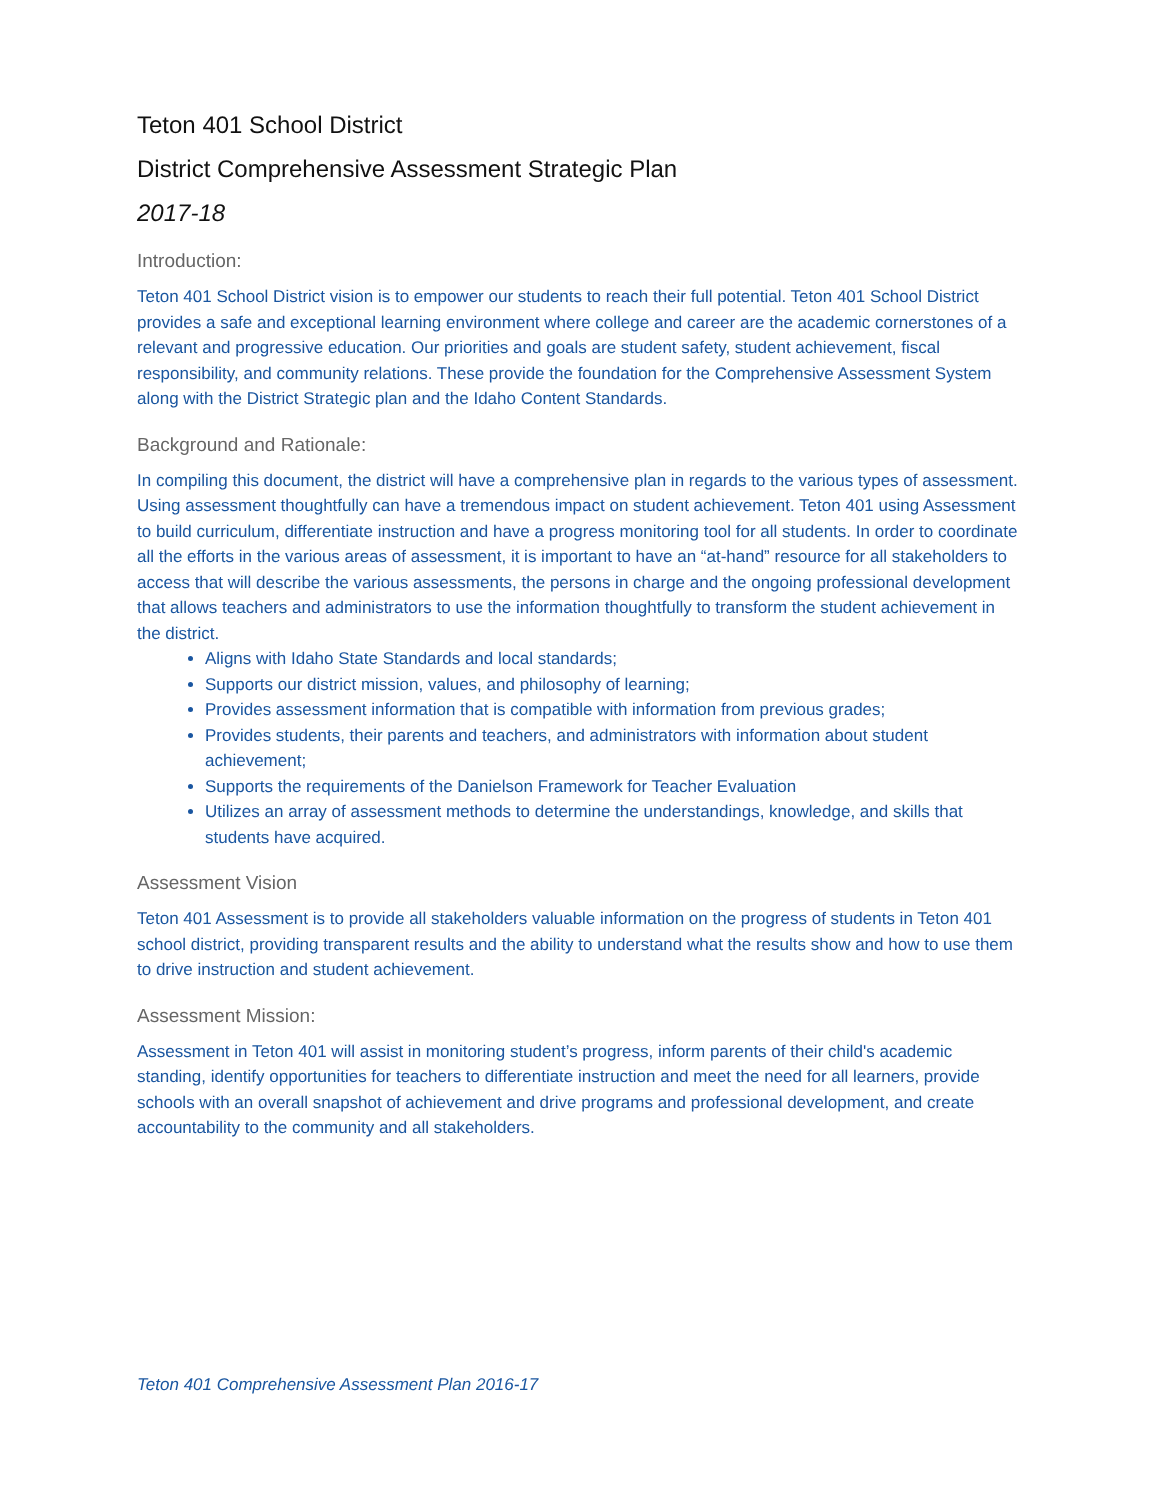Teton 401 School District
District Comprehensive Assessment Strategic Plan
2017-18
Introduction:
Teton 401 School District vision is to empower our students to reach their full potential. Teton 401 School District provides a safe and exceptional learning environment where college and career are the academic cornerstones of a relevant and progressive education. Our priorities and goals are student safety, student achievement, fiscal responsibility, and community relations. These provide the foundation for the Comprehensive Assessment System along with the District Strategic plan and the Idaho Content Standards.
Background and Rationale:
In compiling this document, the district will have a comprehensive plan in regards to the various types of assessment. Using assessment thoughtfully can have a tremendous impact on student achievement. Teton 401 using Assessment to build curriculum, differentiate instruction and have a progress monitoring tool for all students. In order to coordinate all the efforts in the various areas of assessment, it is important to have an “at-hand” resource for all stakeholders to access that will describe the various assessments, the persons in charge and the ongoing professional development that allows teachers and administrators to use the information thoughtfully to transform the student achievement in the district.
Aligns with Idaho State Standards and local standards;
Supports our district mission, values, and philosophy of learning;
Provides assessment information that is compatible with information from previous grades;
Provides students, their parents and teachers, and administrators with information about student achievement;
Supports the requirements of the Danielson Framework for Teacher Evaluation
Utilizes an array of assessment methods to determine the understandings, knowledge, and skills that students have acquired.
Assessment Vision
Teton 401 Assessment is to provide all stakeholders valuable information on the progress of students in Teton 401 school district, providing transparent results and the ability to understand what the results show and how to use them to drive instruction and student achievement.
Assessment Mission:
Assessment in Teton 401 will assist in monitoring student’s progress, inform parents of their child's academic standing, identify opportunities for teachers to differentiate instruction and meet the need for all learners, provide schools with an overall snapshot of achievement and drive programs and professional development, and create accountability to the community and all stakeholders.
Teton 401 Comprehensive Assessment Plan 2016-17